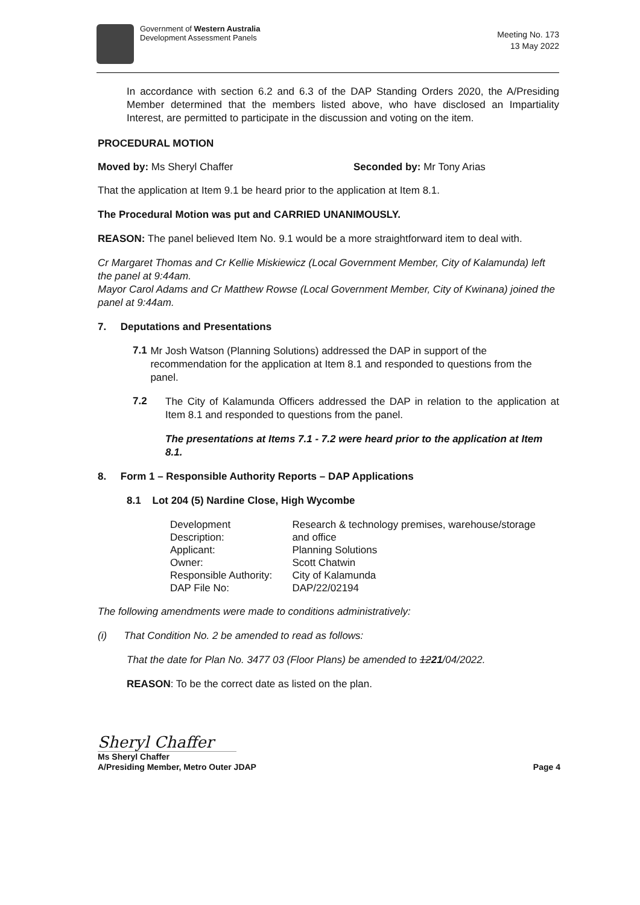Government of Western Australia
Development Assessment Panels
Meeting No. 173
13 May 2022
In accordance with section 6.2 and 6.3 of the DAP Standing Orders 2020, the A/Presiding Member determined that the members listed above, who have disclosed an Impartiality Interest, are permitted to participate in the discussion and voting on the item.
PROCEDURAL MOTION
Moved by: Ms Sheryl Chaffer Seconded by: Mr Tony Arias
That the application at Item 9.1 be heard prior to the application at Item 8.1.
The Procedural Motion was put and CARRIED UNANIMOUSLY.
REASON: The panel believed Item No. 9.1 would be a more straightforward item to deal with.
Cr Margaret Thomas and Cr Kellie Miskiewicz (Local Government Member, City of Kalamunda) left the panel at 9:44am.
Mayor Carol Adams and Cr Matthew Rowse (Local Government Member, City of Kwinana) joined the panel at 9:44am.
7. Deputations and Presentations
7.1
Mr Josh Watson (Planning Solutions) addressed the DAP in support of the recommendation for the application at Item 8.1 and responded to questions from the panel.
7.2
The City of Kalamunda Officers addressed the DAP in relation to the application at Item 8.1 and responded to questions from the panel.
The presentations at Items 7.1 - 7.2 were heard prior to the application at Item 8.1.
8. Form 1 – Responsible Authority Reports – DAP Applications
8.1 Lot 204 (5) Nardine Close, High Wycombe
| Development Description: | Research & technology premises, warehouse/storage and office |
| Applicant: | Planning Solutions |
| Owner: | Scott Chatwin |
| Responsible Authority: | City of Kalamunda |
| DAP File No: | DAP/22/02194 |
The following amendments were made to conditions administratively:
(i) That Condition No. 2 be amended to read as follows:
That the date for Plan No. 3477 03 (Floor Plans) be amended to 1221/04/2022.
REASON: To be the correct date as listed on the plan.
Sheryl Chaffer
Ms Sheryl Chaffer
A/Presiding Member, Metro Outer JDAP
Page 4